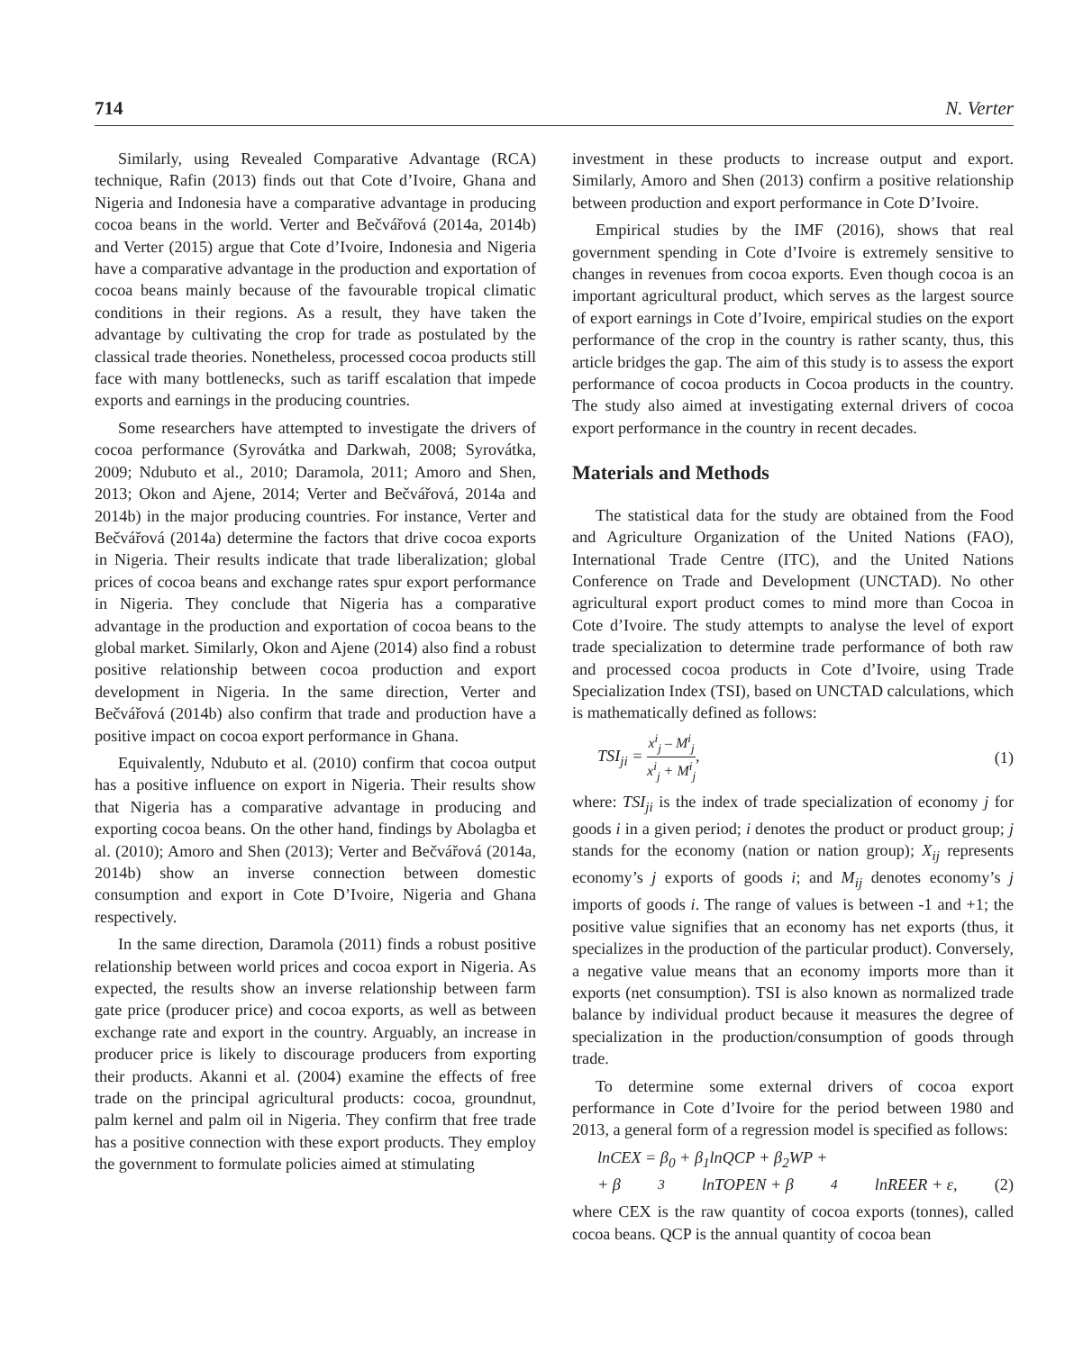714 N. Verter
Similarly, using Revealed Comparative Advantage (RCA) technique, Rafin (2013) finds out that Cote d’Ivoire, Ghana and Nigeria and Indonesia have a comparative advantage in producing cocoa beans in the world. Verter and Bečvářová (2014a, 2014b) and Verter (2015) argue that Cote d’Ivoire, Indonesia and Nigeria have a comparative advantage in the production and exportation of cocoa beans mainly because of the favourable tropical climatic conditions in their regions. As a result, they have taken the advantage by cultivating the crop for trade as postulated by the classical trade theories. Nonetheless, processed cocoa products still face with many bottlenecks, such as tariff escalation that impede exports and earnings in the producing countries.
Some researchers have attempted to investigate the drivers of cocoa performance (Syrovátka and Darkwah, 2008; Syrovátka, 2009; Ndubuto et al., 2010; Daramola, 2011; Amoro and Shen, 2013; Okon and Ajene, 2014; Verter and Bečvářová, 2014a and 2014b) in the major producing countries. For instance, Verter and Bečvářová (2014a) determine the factors that drive cocoa exports in Nigeria. Their results indicate that trade liberalization; global prices of cocoa beans and exchange rates spur export performance in Nigeria. They conclude that Nigeria has a comparative advantage in the production and exportation of cocoa beans to the global market. Similarly, Okon and Ajene (2014) also find a robust positive relationship between cocoa production and export development in Nigeria. In the same direction, Verter and Bečvářová (2014b) also confirm that trade and production have a positive impact on cocoa export performance in Ghana.
Equivalently, Ndubuto et al. (2010) confirm that cocoa output has a positive influence on export in Nigeria. Their results show that Nigeria has a comparative advantage in producing and exporting cocoa beans. On the other hand, findings by Abolagba et al. (2010); Amoro and Shen (2013); Verter and Bečvářová (2014a, 2014b) show an inverse connection between domestic consumption and export in Cote D’Ivoire, Nigeria and Ghana respectively.
In the same direction, Daramola (2011) finds a robust positive relationship between world prices and cocoa export in Nigeria. As expected, the results show an inverse relationship between farm gate price (producer price) and cocoa exports, as well as between exchange rate and export in the country. Arguably, an increase in producer price is likely to discourage producers from exporting their products. Akanni et al. (2004) examine the effects of free trade on the principal agricultural products: cocoa, groundnut, palm kernel and palm oil in Nigeria. They confirm that free trade has a positive connection with these export products. They employ the government to formulate policies aimed at stimulating
investment in these products to increase output and export. Similarly, Amoro and Shen (2013) confirm a positive relationship between production and export performance in Cote D’Ivoire.
Empirical studies by the IMF (2016), shows that real government spending in Cote d’Ivoire is extremely sensitive to changes in revenues from cocoa exports. Even though cocoa is an important agricultural product, which serves as the largest source of export earnings in Cote d’Ivoire, empirical studies on the export performance of the crop in the country is rather scanty, thus, this article bridges the gap. The aim of this study is to assess the export performance of cocoa products in Cocoa products in the country. The study also aimed at investigating external drivers of cocoa export performance in the country in recent decades.
Materials and Methods
The statistical data for the study are obtained from the Food and Agriculture Organization of the United Nations (FAO), International Trade Centre (ITC), and the United Nations Conference on Trade and Development (UNCTAD). No other agricultural export product comes to mind more than Cocoa in Cote d’Ivoire. The study attempts to analyse the level of export trade specialization to determine trade performance of both raw and processed cocoa products in Cote d’Ivoire, using Trade Specialization Index (TSI), based on UNCTAD calculations, which is mathematically defined as follows:
TSI<sub>ji</sub> =
x<sup>i</sup><sub>j</sub> – M<sup>i</sup><sub>j</sub>
x<sup>i</sup><sub>j</sub> + M<sup>i</sup><sub>j</sub>
,
(1)
where: TSI<sub>ji</sub> is the index of trade specialization of economy j for goods i in a given period; i denotes the product or product group; j stands for the economy (nation or nation group); X<sub>ij</sub> represents economy’s j exports of goods i; and M<sub>ij</sub> denotes economy’s j imports of goods i. The range of values is between -1 and +1; the positive value signifies that an economy has net exports (thus, it specializes in the production of the particular product). Conversely, a negative value means that an economy imports more than it exports (net consumption). TSI is also known as normalized trade balance by individual product because it measures the degree of specialization in the production/consumption of goods through trade.
To determine some external drivers of cocoa export performance in Cote d’Ivoire for the period between 1980 and 2013, a general form of a regression model is specified as follows:
lnCEX = β<sub>0</sub> + β<sub>1</sub>lnQCP + β<sub>2</sub>WP +
+ β<sub>3</sub>lnTOPEN + β<sub>4</sub>lnREER + ε, (2)
where CEX is the raw quantity of cocoa exports (tonnes), called cocoa beans. QCP is the annual quantity of cocoa bean